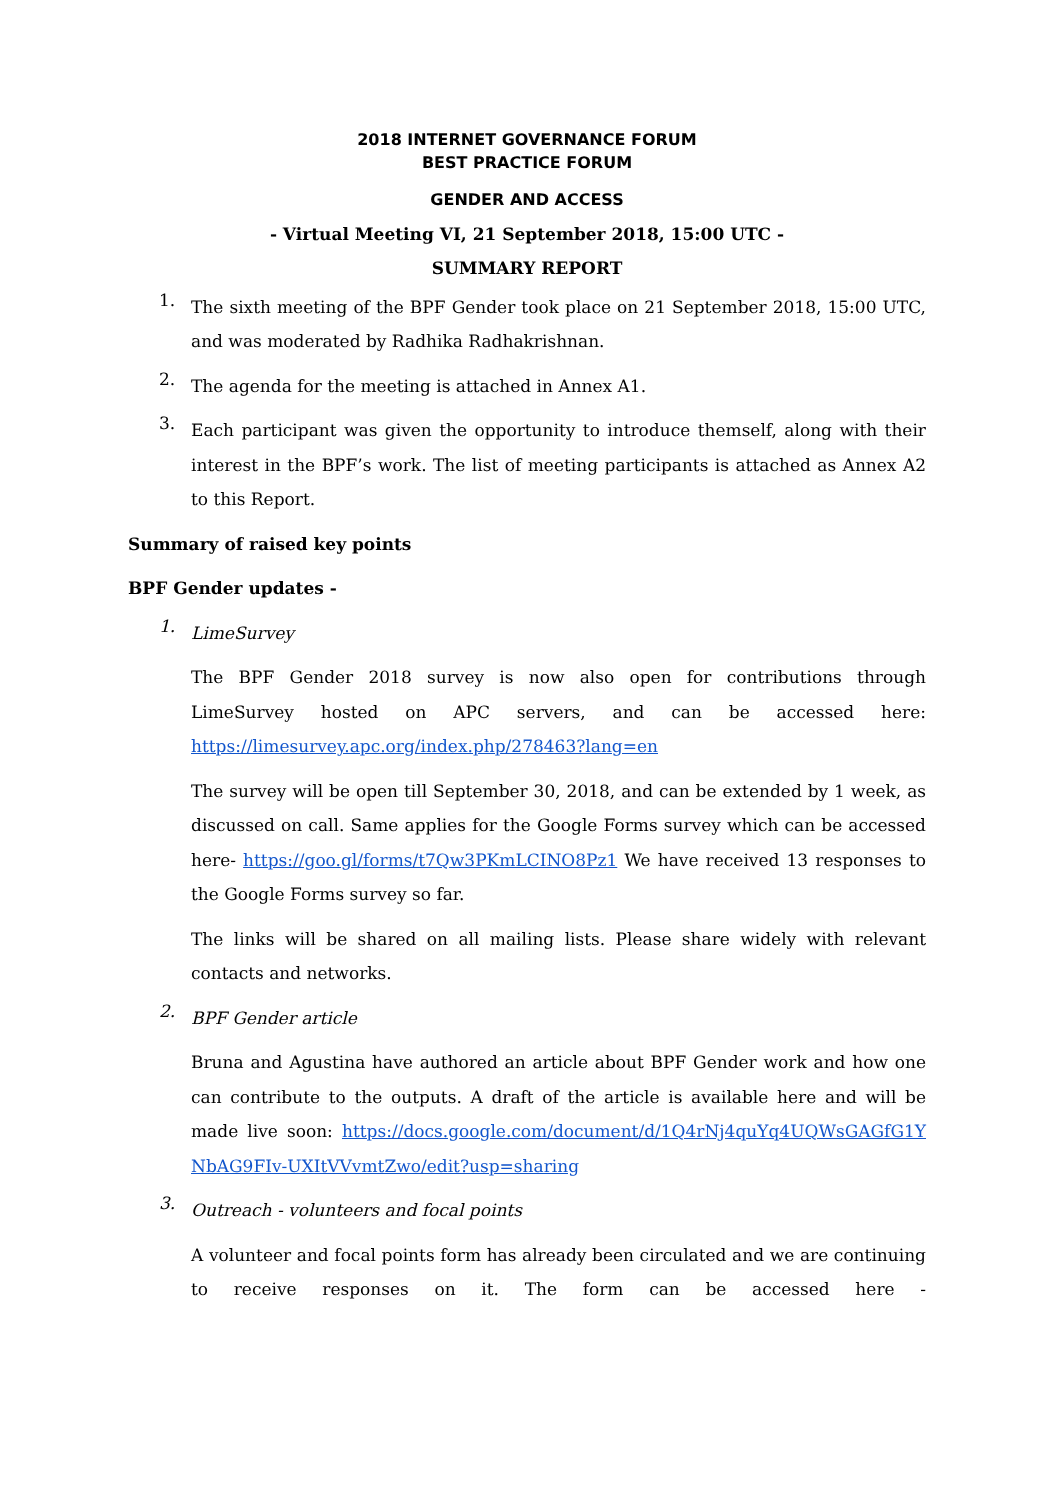2018 INTERNET GOVERNANCE FORUM
BEST PRACTICE FORUM
GENDER AND ACCESS
- Virtual Meeting VI, 21 September 2018, 15:00 UTC -
SUMMARY REPORT
1.
The sixth meeting of the BPF Gender took place on 21 September 2018, 15:00 UTC, and was moderated by Radhika Radhakrishnan.
2.
The agenda for the meeting is attached in Annex A1.
3.
Each participant was given the opportunity to introduce themself, along with their interest in the BPF’s work. The list of meeting participants is attached as Annex A2 to this Report.
Summary of raised key points
BPF Gender updates -
1.
LimeSurvey
The BPF Gender 2018 survey is now also open for contributions through LimeSurvey hosted on APC servers, and can be accessed here: https://limesurvey.apc.org/index.php/278463?lang=en
The survey will be open till September 30, 2018, and can be extended by 1 week, as discussed on call. Same applies for the Google Forms survey which can be accessed here- https://goo.gl/forms/t7Qw3PKmLCINO8Pz1 We have received 13 responses to the Google Forms survey so far.
The links will be shared on all mailing lists. Please share widely with relevant contacts and networks.
2.
BPF Gender article
Bruna and Agustina have authored an article about BPF Gender work and how one can contribute to the outputs. A draft of the article is available here and will be made live soon: https://docs.google.com/document/d/1Q4rNj4quYq4UQWsGAGfG1YNbAG9FIv-UXItVVvmtZwo/edit?usp=sharing
3.
Outreach - volunteers and focal points
A volunteer and focal points form has already been circulated and we are continuing to receive responses on it. The form can be accessed here -